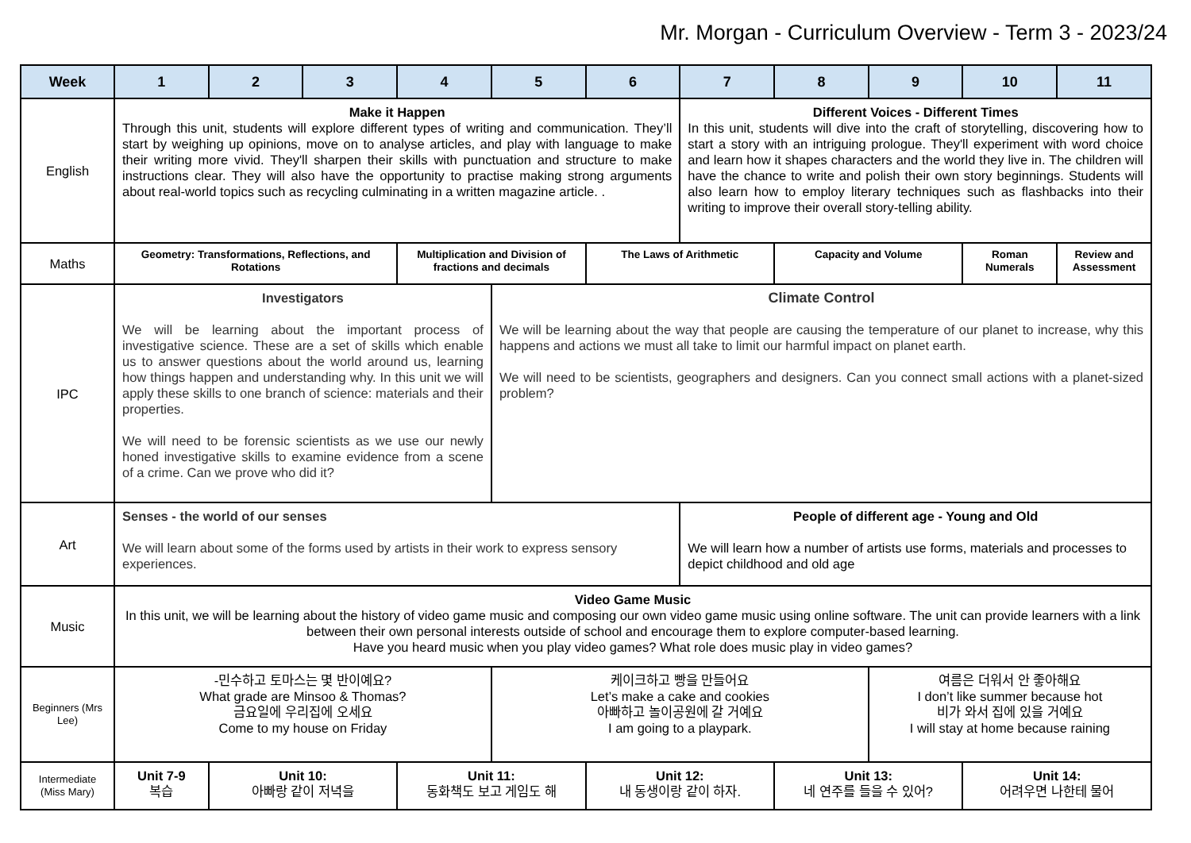Mr. Morgan - Curriculum Overview - Term 3 - 2023/24
| Week | 1 | 2 | 3 | 4 | 5 | 6 | 7 | 8 | 9 | 10 | 11 |
| --- | --- | --- | --- | --- | --- | --- | --- | --- | --- | --- | --- |
| English | Make it Happen Through this unit, students will explore different types of writing and communication. They’ll start by weighing up opinions, move on to analyse articles, and play with language to make their writing more vivid. They'll sharpen their skills with punctuation and structure to make instructions clear. They will also have the opportunity to practise making strong arguments about real-world topics such as recycling culminating in a written magazine article. . | | | | | | Different Voices - Different Times In this unit, students will dive into the craft of storytelling, discovering how to start a story with an intriguing prologue. They'll experiment with word choice and learn how it shapes characters and the world they live in. The children will have the chance to write and polish their own story beginnings. Students will also learn how to employ literary techniques such as flashbacks into their writing to improve their overall story-telling ability. | | | | |
| Maths | Geometry: Transformations, Reflections, and Rotations | | | Multiplication and Division of fractions and decimals | | The Laws of Arithmetic | | Capacity and Volume | | Roman Numerals | Review and Assessment |
| IPC | Investigators We will be learning about the important process of investigative science. These are a set of skills which enable us to answer questions about the world around us, learning how things happen and understanding why. In this unit we will apply these skills to one branch of science: materials and their properties. We will need to be forensic scientists as we use our newly honed investigative skills to examine evidence from a scene of a crime. Can we prove who did it? | | | | Climate Control We will be learning about the way that people are causing the temperature of our planet to increase, why this happens and actions we must all take to limit our harmful impact on planet earth. We will need to be scientists, geographers and designers. Can you connect small actions with a planet-sized problem? | | | | | | |
| Art | Senses - the world of our senses We will learn about some of the forms used by artists in their work to express sensory experiences. | | | | | | People of different age - Young and Old We will learn how a number of artists use forms, materials and processes to depict childhood and old age | | | | |
| Music | Video Game Music In this unit, we will be learning about the history of video game music and composing our own video game music using online software. The unit can provide learners with a link between their own personal interests outside of school and encourage them to explore computer-based learning. Have you heard music when you play video games? What role does music play in video games? | | | | | | | | | | |
| Beginners (Mrs Lee) | -민수하고 토마스는 몇 반이예요? What grade are Minsoo & Thomas? 금요일에 우리집에 오세요 Come to my house on Friday | | | | 케이크하고 빵을 만들어요 Let’s make a cake and cookies 아빠하고 놀이공원에 갈 거예요 I am going to a playpark. | | | | 여름은 더워서 안 좋아해요 I don’t like summer because hot 비가 와서 집에 있을 거예요 I will stay at home because raining | | |
| Intermediate (Miss Mary) | Unit 7-9 복습 | Unit 10: 아빠랑 같이 저녁을 | | Unit 11: 동화책도 보고 게임도 해 | | Unit 12: 내 동생이랑 같이 하자. | | Unit 13: 네 연주를 들을 수 있어? | | Unit 14: 어려우면 나한테 물어 | |